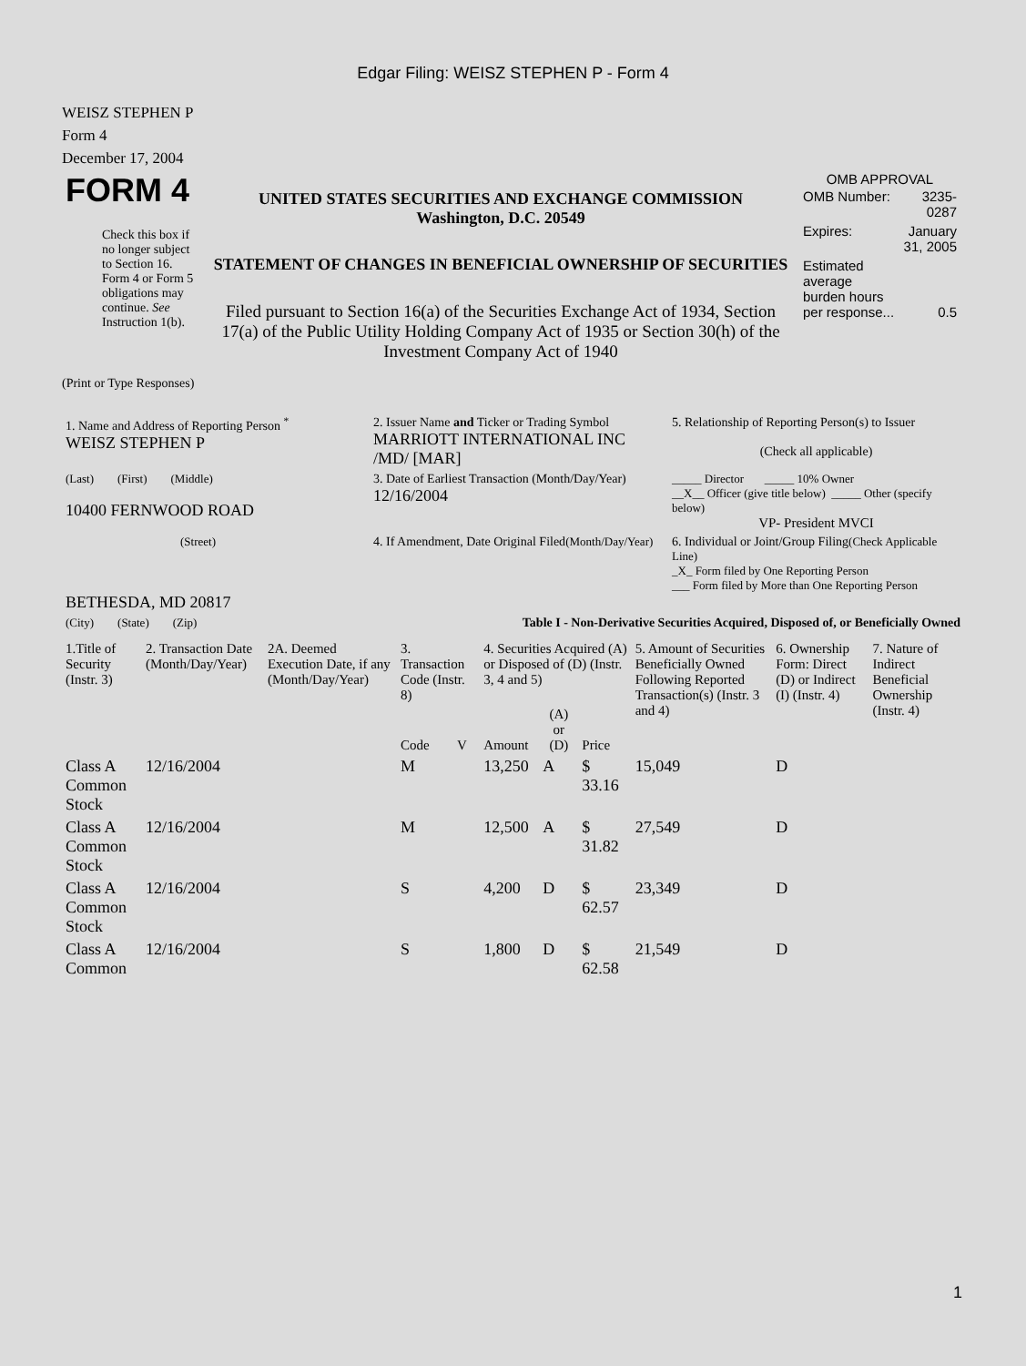Edgar Filing: WEISZ STEPHEN P - Form 4
WEISZ STEPHEN P
Form 4
December 17, 2004
| FORM 4 Check this box if no longer subject to Section 16. Form 4 or Form 5 obligations may continue. See Instruction 1(b). | UNITED STATES SECURITIES AND EXCHANGE COMMISSION Washington, D.C. 20549 STATEMENT OF CHANGES IN BENEFICIAL OWNERSHIP OF SECURITIES Filed pursuant to Section 16(a) of the Securities Exchange Act of 1934, Section 17(a) of the Public Utility Holding Company Act of 1935 or Section 30(h) of the Investment Company Act of 1940 | OMB APPROVAL / OMB Number: / 3235-0287 / / Expires: / January 31, 2005 / / Estimated average burden hours per response... / 0.5 / |
(Print or Type Responses)
| 1. Name and Address of Reporting Person <sup>*</sup> WEISZ STEPHEN P | 2. Issuer Name and Ticker or Trading Symbol MARRIOTT INTERNATIONAL INC /MD/ [MAR] | 5. Relationship of Reporting Person(s) to Issuer (Check all applicable) |
| (Last) (First) (Middle) 10400 FERNWOOD ROAD | 3. Date of Earliest Transaction (Month/Day/Year) 12/16/2004 | _____ Director _____ 10% Owner __X__ Officer (give title below) _____ Other (specify below) VP- President MVCI |
| (Street) BETHESDA, MD 20817 | 4. If Amendment, Date Original Filed (Month/Day/Year) | 6. Individual or Joint/Group Filing (Check Applicable Line) _X_ Form filed by One Reporting Person ___ Form filed by More than One Reporting Person |
| (City) (State) (Zip) | Table I - Non-Derivative Securities Acquired, Disposed of, or Beneficially Owned | |
| 1.Title of Security (Instr. 3) | 2. Transaction Date (Month/Day/Year) | 2A. Deemed Execution Date, if any (Month/Day/Year) | 3. Transaction Code (Instr. 8) | | 4. Securities Acquired (A) or Disposed of (D) (Instr. 3, 4 and 5) | | | 5. Amount of Securities Beneficially Owned Following Reported Transaction(s) (Instr. 3 and 4) | 6. Ownership Form: Direct (D) or Indirect (I) (Instr. 4) | 7. Nature of Indirect Beneficial Ownership (Instr. 4) |
| --- | --- | --- | --- | --- | --- | --- | --- | --- | --- | --- |
| | | | Code | V | Amount | (A) or (D) | Price | | | |
| Class A Common Stock | 12/16/2004 | | M | | 13,250 | A | $ 33.16 | 15,049 | D | |
| Class A Common Stock | 12/16/2004 | | M | | 12,500 | A | $ 31.82 | 27,549 | D | |
| Class A Common Stock | 12/16/2004 | | S | | 4,200 | D | $ 62.57 | 23,349 | D | |
| Class A Common | 12/16/2004 | | S | | 1,800 | D | $ 62.58 | 21,549 | D | |
1